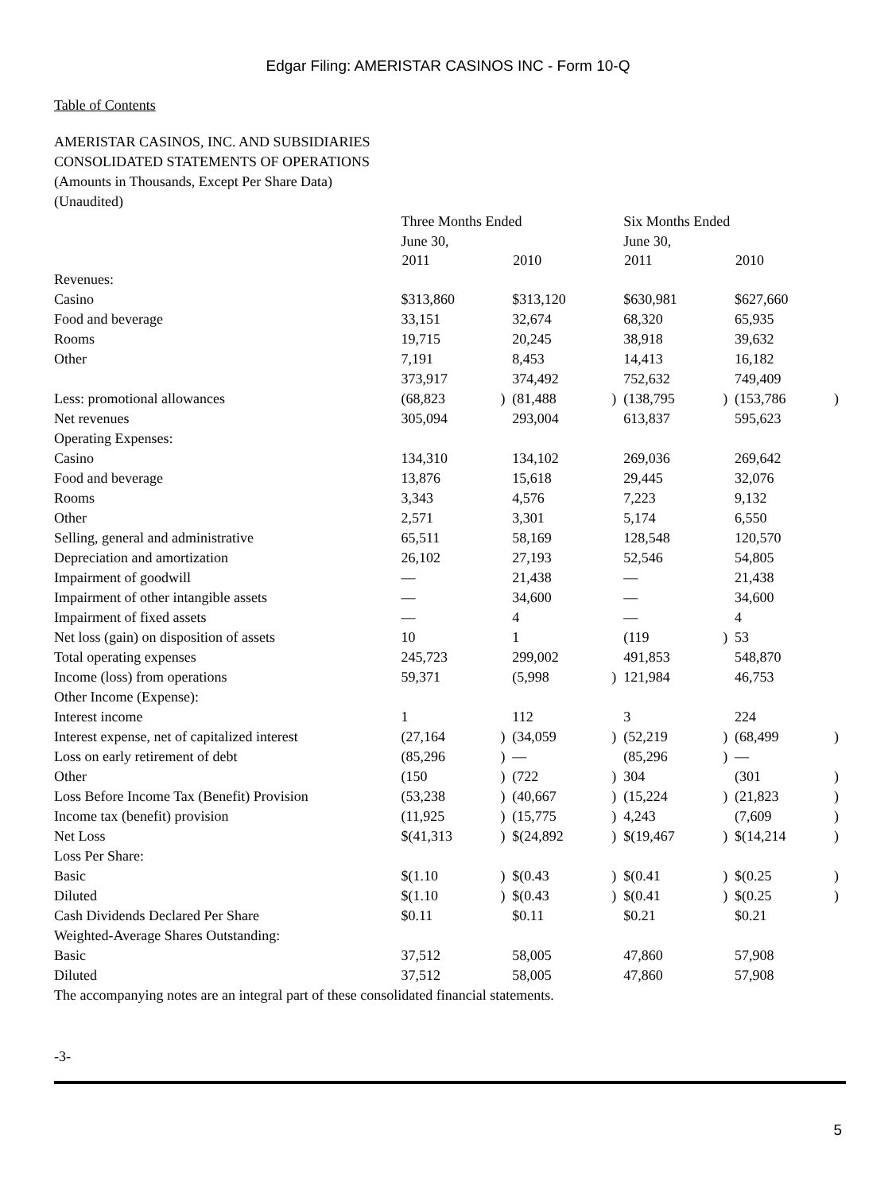Edgar Filing: AMERISTAR CASINOS INC - Form 10-Q
Table of Contents
AMERISTAR CASINOS, INC. AND SUBSIDIARIES
CONSOLIDATED STATEMENTS OF OPERATIONS
(Amounts in Thousands, Except Per Share Data)
(Unaudited)
| | Three Months Ended June 30, | | | | Six Months Ended June 30, | | | |
| | 2011 | | 2010 | | 2011 | | 2010 | |
| Revenues: | | | | | | | | |
| Casino | $313,860 | | $313,120 | | $630,981 | | $627,660 | |
| Food and beverage | 33,151 | | 32,674 | | 68,320 | | 65,935 | |
| Rooms | 19,715 | | 20,245 | | 38,918 | | 39,632 | |
| Other | 7,191 | | 8,453 | | 14,413 | | 16,182 | |
| | 373,917 | | 374,492 | | 752,632 | | 749,409 | |
| Less: promotional allowances | (68,823 | ) | (81,488 | ) | (138,795 | ) | (153,786 | ) |
| Net revenues | 305,094 | | 293,004 | | 613,837 | | 595,623 | |
| Operating Expenses: | | | | | | | | |
| Casino | 134,310 | | 134,102 | | 269,036 | | 269,642 | |
| Food and beverage | 13,876 | | 15,618 | | 29,445 | | 32,076 | |
| Rooms | 3,343 | | 4,576 | | 7,223 | | 9,132 | |
| Other | 2,571 | | 3,301 | | 5,174 | | 6,550 | |
| Selling, general and administrative | 65,511 | | 58,169 | | 128,548 | | 120,570 | |
| Depreciation and amortization | 26,102 | | 27,193 | | 52,546 | | 54,805 | |
| Impairment of goodwill | — | | 21,438 | | — | | 21,438 | |
| Impairment of other intangible assets | — | | 34,600 | | — | | 34,600 | |
| Impairment of fixed assets | — | | 4 | | — | | 4 | |
| Net loss (gain) on disposition of assets | 10 | | 1 | | (119 | ) | 53 | |
| Total operating expenses | 245,723 | | 299,002 | | 491,853 | | 548,870 | |
| Income (loss) from operations | 59,371 | | (5,998 | ) | 121,984 | | 46,753 | |
| Other Income (Expense): | | | | | | | | |
| Interest income | 1 | | 112 | | 3 | | 224 | |
| Interest expense, net of capitalized interest | (27,164 | ) | (34,059 | ) | (52,219 | ) | (68,499 | ) |
| Loss on early retirement of debt | (85,296 | ) | — | | (85,296 | ) | — | |
| Other | (150 | ) | (722 | ) | 304 | | (301 | ) |
| Loss Before Income Tax (Benefit) Provision | (53,238 | ) | (40,667 | ) | (15,224 | ) | (21,823 | ) |
| Income tax (benefit) provision | (11,925 | ) | (15,775 | ) | 4,243 | | (7,609 | ) |
| Net Loss | $(41,313 | ) | $(24,892 | ) | $(19,467 | ) | $(14,214 | ) |
| Loss Per Share: | | | | | | | | |
| Basic | $(1.10 | ) | $(0.43 | ) | $(0.41 | ) | $(0.25 | ) |
| Diluted | $(1.10 | ) | $(0.43 | ) | $(0.41 | ) | $(0.25 | ) |
| Cash Dividends Declared Per Share | $0.11 | | $0.11 | | $0.21 | | $0.21 | |
| Weighted-Average Shares Outstanding: | | | | | | | | |
| Basic | 37,512 | | 58,005 | | 47,860 | | 57,908 | |
| Diluted | 37,512 | | 58,005 | | 47,860 | | 57,908 | |
The accompanying notes are an integral part of these consolidated financial statements.
-3-
5